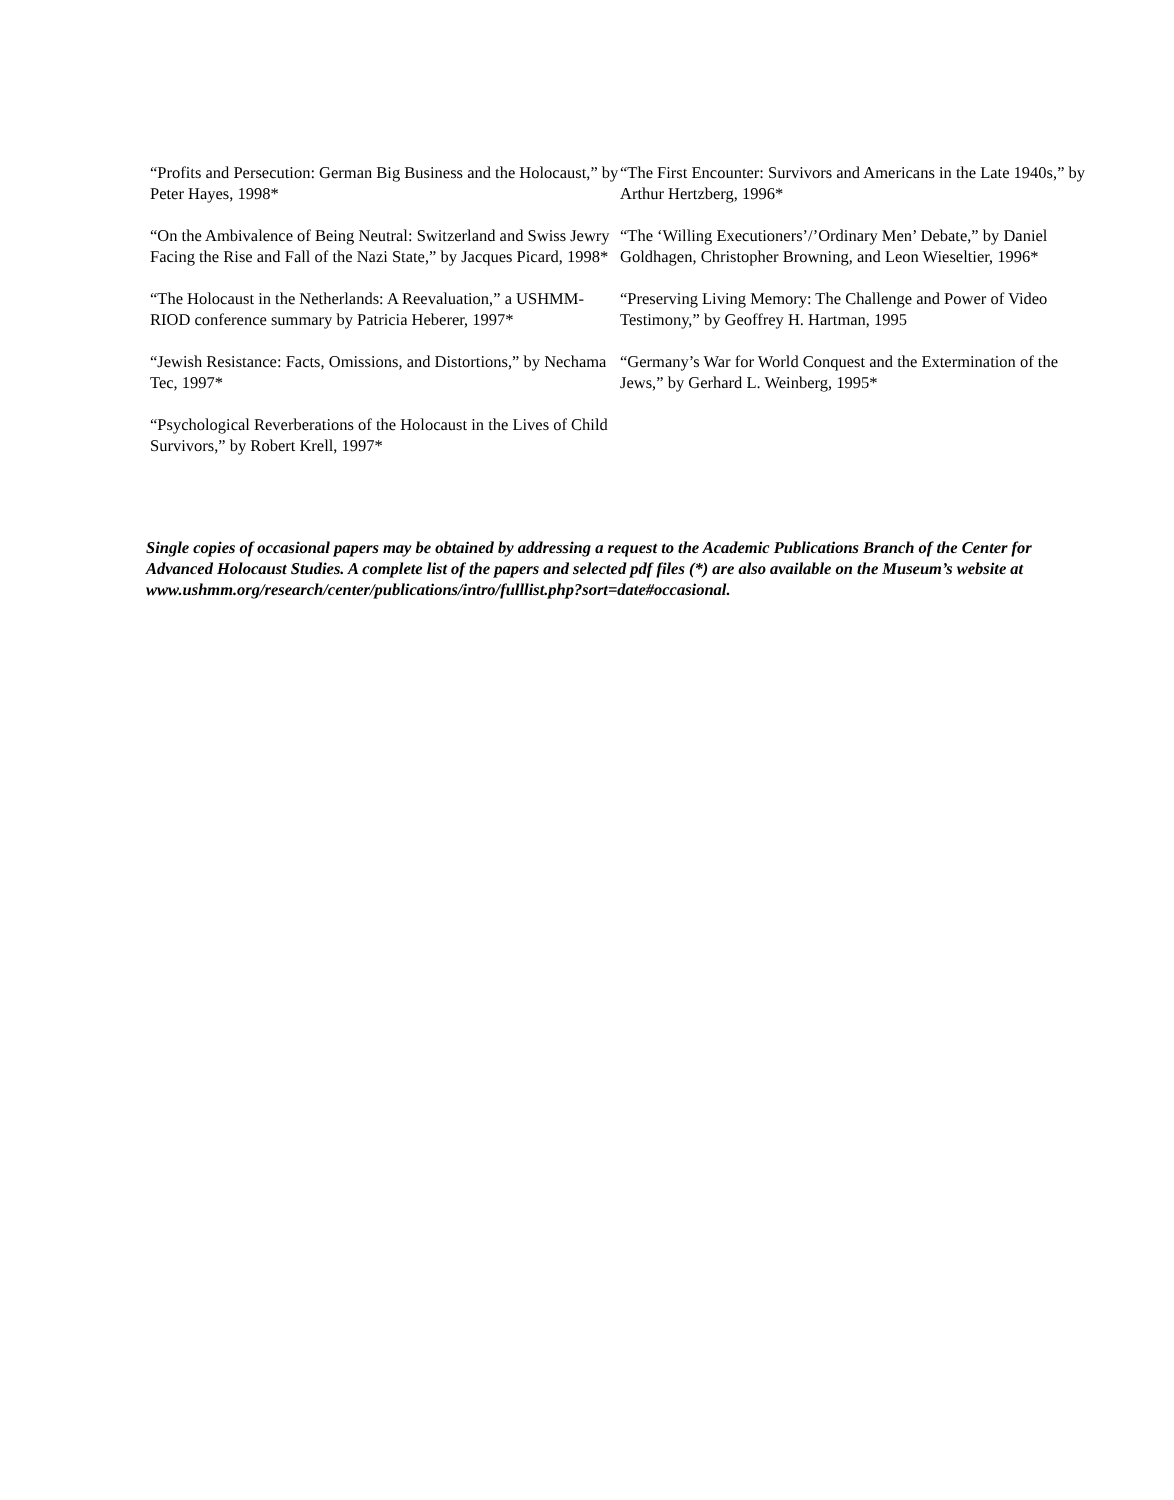“Profits and Persecution: German Big Business and the Holocaust,” by Peter Hayes, 1998*
“On the Ambivalence of Being Neutral: Switzerland and Swiss Jewry Facing the Rise and Fall of the Nazi State,” by Jacques Picard, 1998*
“The Holocaust in the Netherlands: A Reevaluation,” a USHMM-RIOD conference summary by Patricia Heberer, 1997*
“Jewish Resistance: Facts, Omissions, and Distortions,” by Nechama Tec, 1997*
“Psychological Reverberations of the Holocaust in the Lives of Child Survivors,” by Robert Krell, 1997*
“The First Encounter: Survivors and Americans in the Late 1940s,” by Arthur Hertzberg, 1996*
“The ‘Willing Executioners’/’Ordinary Men’ Debate,” by Daniel Goldhagen, Christopher Browning, and Leon Wieseltier, 1996*
“Preserving Living Memory: The Challenge and Power of Video Testimony,” by Geoffrey H. Hartman, 1995
“Germany’s War for World Conquest and the Extermination of the Jews,” by Gerhard L. Weinberg, 1995*
Single copies of occasional papers may be obtained by addressing a request to the Academic Publications Branch of the Center for Advanced Holocaust Studies. A complete list of the papers and selected pdf files (*) are also available on the Museum’s website at www.ushmm.org/research/center/publications/intro/fulllist.php?sort=date#occasional.